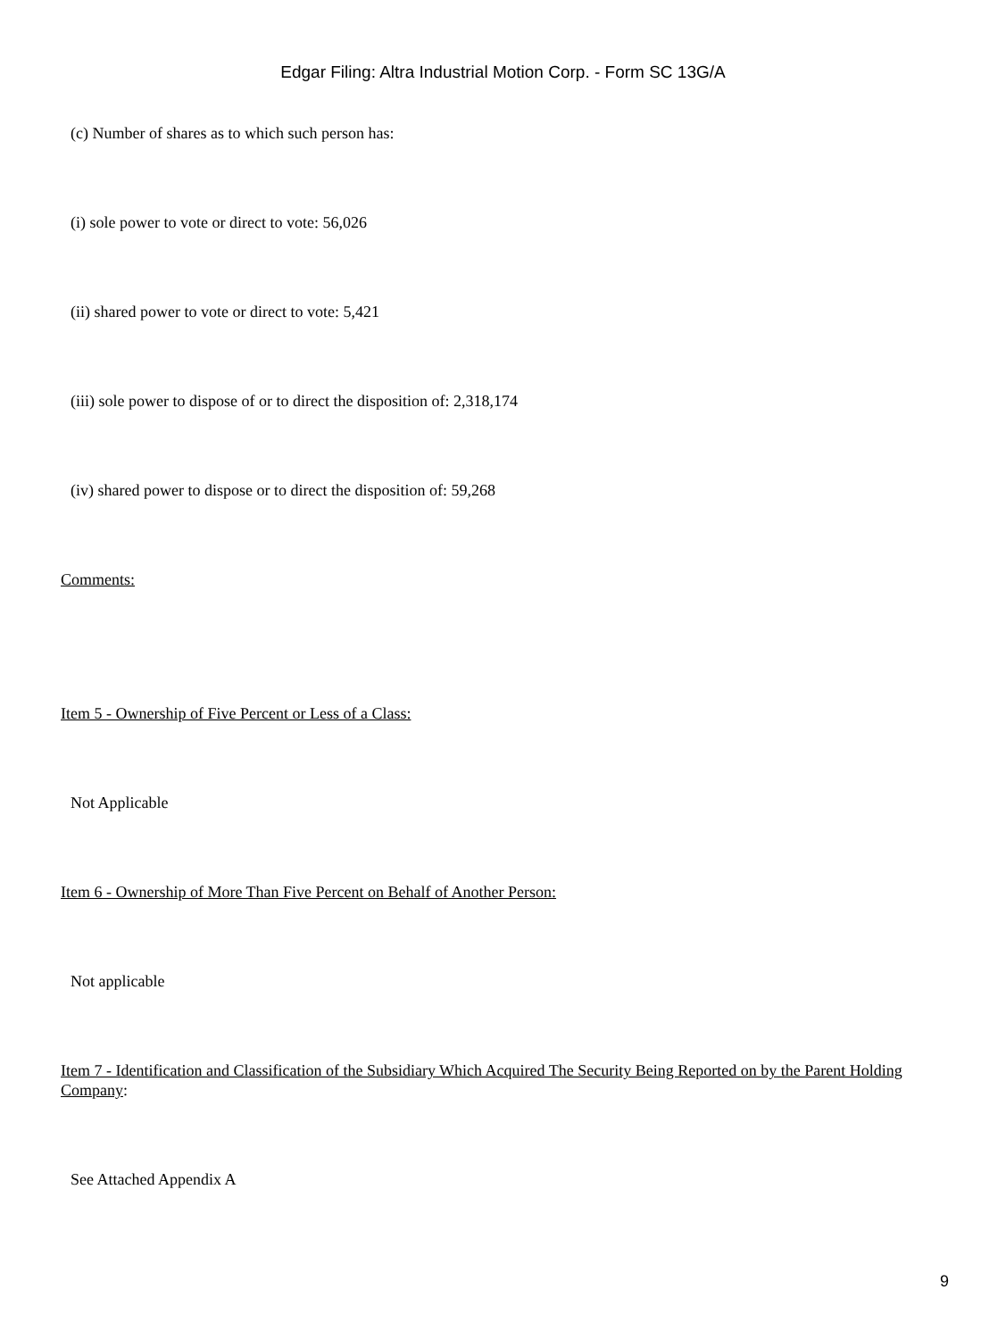Edgar Filing: Altra Industrial Motion Corp. - Form SC 13G/A
(c) Number of shares as to which such person has:
(i) sole power to vote or direct to vote: 56,026
(ii) shared power to vote or direct to vote: 5,421
(iii) sole power to dispose of or to direct the disposition of: 2,318,174
(iv) shared power to dispose or to direct the disposition of: 59,268
Comments:
Item 5 - Ownership of Five Percent or Less of a Class:
Not Applicable
Item 6 - Ownership of More Than Five Percent on Behalf of Another Person:
Not applicable
Item 7 - Identification and Classification of the Subsidiary Which Acquired The Security Being Reported on by the Parent Holding Company:
See Attached Appendix A
9